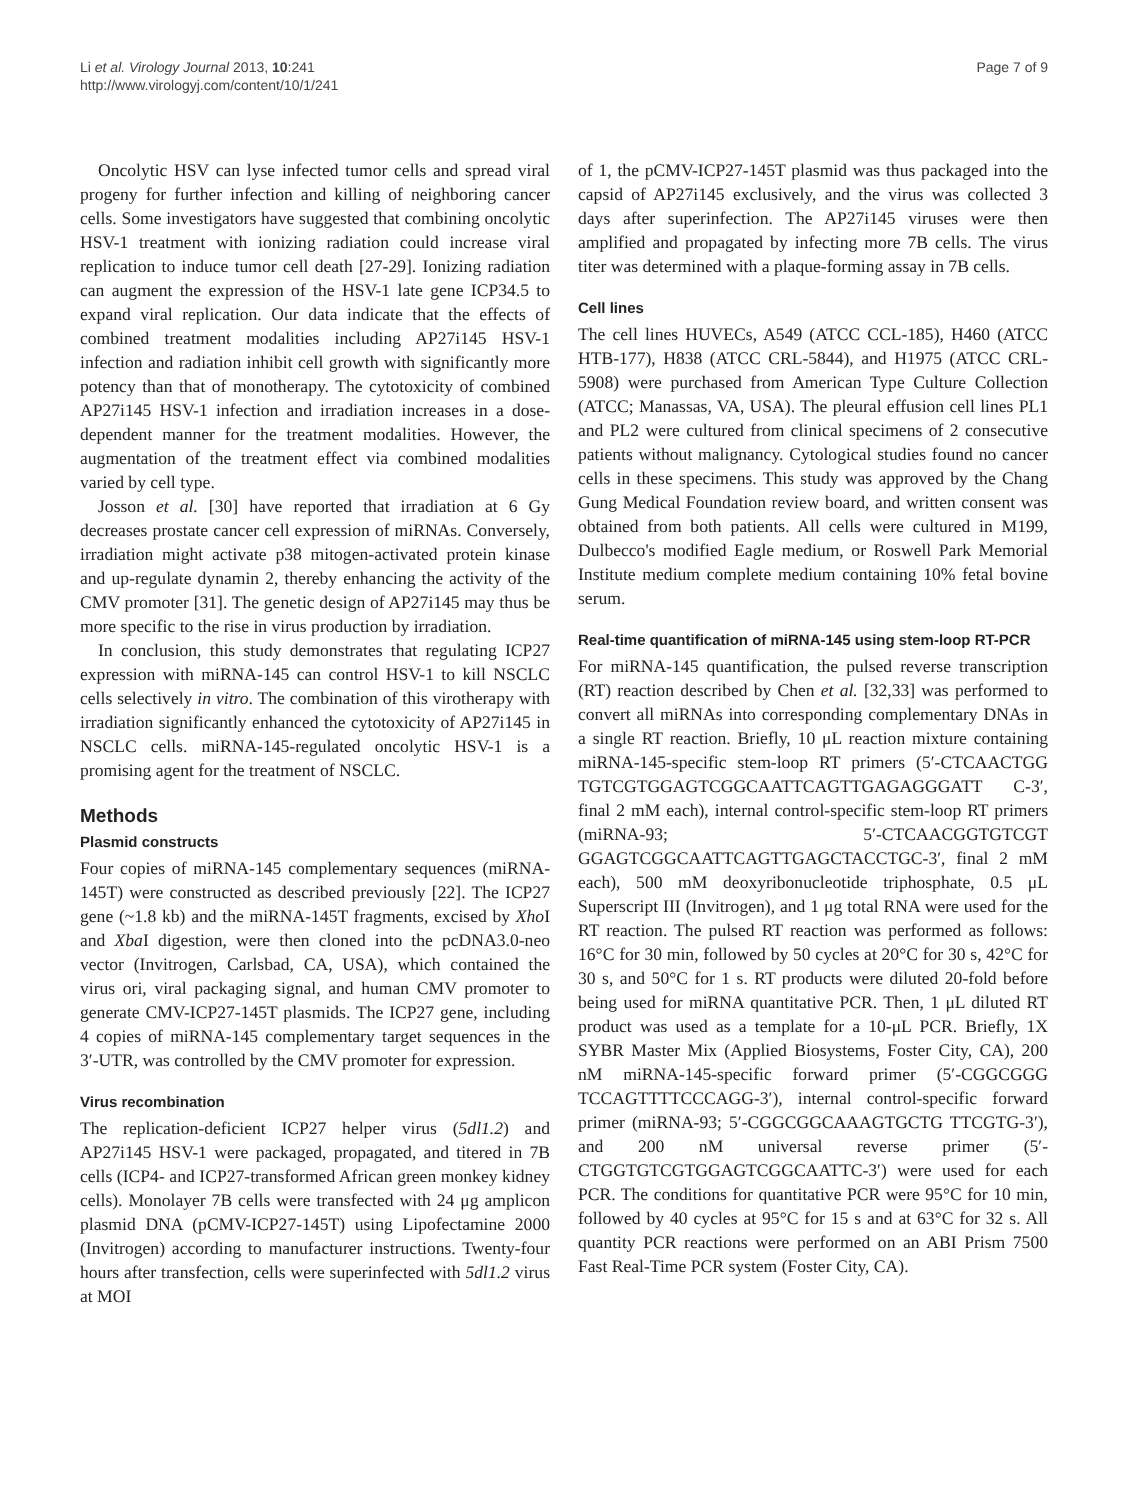Li et al. Virology Journal 2013, 10:241
http://www.virologyj.com/content/10/1/241
Page 7 of 9
Oncolytic HSV can lyse infected tumor cells and spread viral progeny for further infection and killing of neighboring cancer cells. Some investigators have suggested that combining oncolytic HSV-1 treatment with ionizing radiation could increase viral replication to induce tumor cell death [27-29]. Ionizing radiation can augment the expression of the HSV-1 late gene ICP34.5 to expand viral replication. Our data indicate that the effects of combined treatment modalities including AP27i145 HSV-1 infection and radiation inhibit cell growth with significantly more potency than that of monotherapy. The cytotoxicity of combined AP27i145 HSV-1 infection and irradiation increases in a dose-dependent manner for the treatment modalities. However, the augmentation of the treatment effect via combined modalities varied by cell type.
Josson et al. [30] have reported that irradiation at 6 Gy decreases prostate cancer cell expression of miRNAs. Conversely, irradiation might activate p38 mitogen-activated protein kinase and up-regulate dynamin 2, thereby enhancing the activity of the CMV promoter [31]. The genetic design of AP27i145 may thus be more specific to the rise in virus production by irradiation.
In conclusion, this study demonstrates that regulating ICP27 expression with miRNA-145 can control HSV-1 to kill NSCLC cells selectively in vitro. The combination of this virotherapy with irradiation significantly enhanced the cytotoxicity of AP27i145 in NSCLC cells. miRNA-145-regulated oncolytic HSV-1 is a promising agent for the treatment of NSCLC.
Methods
Plasmid constructs
Four copies of miRNA-145 complementary sequences (miRNA-145T) were constructed as described previously [22]. The ICP27 gene (~1.8 kb) and the miRNA-145T fragments, excised by Xho I and Xba I digestion, were then cloned into the pcDNA3.0-neo vector (Invitrogen, Carlsbad, CA, USA), which contained the virus ori, viral packaging signal, and human CMV promoter to generate CMV-ICP27-145T plasmids. The ICP27 gene, including 4 copies of miRNA-145 complementary target sequences in the 3′-UTR, was controlled by the CMV promoter for expression.
Virus recombination
The replication-deficient ICP27 helper virus (5dl1.2) and AP27i145 HSV-1 were packaged, propagated, and titered in 7B cells (ICP4- and ICP27-transformed African green monkey kidney cells). Monolayer 7B cells were transfected with 24 μg amplicon plasmid DNA (pCMV-ICP27-145T) using Lipofectamine 2000 (Invitrogen) according to manufacturer instructions. Twenty-four hours after transfection, cells were superinfected with 5dl1.2 virus at MOI
of 1, the pCMV-ICP27-145T plasmid was thus packaged into the capsid of AP27i145 exclusively, and the virus was collected 3 days after superinfection. The AP27i145 viruses were then amplified and propagated by infecting more 7B cells. The virus titer was determined with a plaque-forming assay in 7B cells.
Cell lines
The cell lines HUVECs, A549 (ATCC CCL-185), H460 (ATCC HTB-177), H838 (ATCC CRL-5844), and H1975 (ATCC CRL-5908) were purchased from American Type Culture Collection (ATCC; Manassas, VA, USA). The pleural effusion cell lines PL1 and PL2 were cultured from clinical specimens of 2 consecutive patients without malignancy. Cytological studies found no cancer cells in these specimens. This study was approved by the Chang Gung Medical Foundation review board, and written consent was obtained from both patients. All cells were cultured in M199, Dulbecco's modified Eagle medium, or Roswell Park Memorial Institute medium complete medium containing 10% fetal bovine serum.
Real-time quantification of miRNA-145 using stem-loop RT-PCR
For miRNA-145 quantification, the pulsed reverse transcription (RT) reaction described by Chen et al. [32,33] was performed to convert all miRNAs into corresponding complementary DNAs in a single RT reaction. Briefly, 10 μL reaction mixture containing miRNA-145-specific stem-loop RT primers (5′-CTCAACTGG TGTCGTGGAGTCGGCAATTCAGTTGAGAGGGATT C-3′, final 2 mM each), internal control-specific stem-loop RT primers (miRNA-93; 5′-CTCAACGGTGTCGT GGAGTCGGCAATTCAGTTGAGCTACCTGC-3′, final 2 mM each), 500 mM deoxyribonucleotide triphosphate, 0.5 μL Superscript III (Invitrogen), and 1 μg total RNA were used for the RT reaction. The pulsed RT reaction was performed as follows: 16°C for 30 min, followed by 50 cycles at 20°C for 30 s, 42°C for 30 s, and 50°C for 1 s. RT products were diluted 20-fold before being used for miRNA quantitative PCR. Then, 1 μL diluted RT product was used as a template for a 10-μL PCR. Briefly, 1X SYBR Master Mix (Applied Biosystems, Foster City, CA), 200 nM miRNA-145-specific forward primer (5′-CGGCGGG TCCAGTTTTCCCAGG-3′), internal control-specific forward primer (miRNA-93; 5′-CGGCGGCAAAGTGCTG TTCGTG-3′), and 200 nM universal reverse primer (5′-CTGGTGTCGTGGAGTCGGCAATTC-3′) were used for each PCR. The conditions for quantitative PCR were 95°C for 10 min, followed by 40 cycles at 95°C for 15 s and at 63°C for 32 s. All quantity PCR reactions were performed on an ABI Prism 7500 Fast Real-Time PCR system (Foster City, CA).